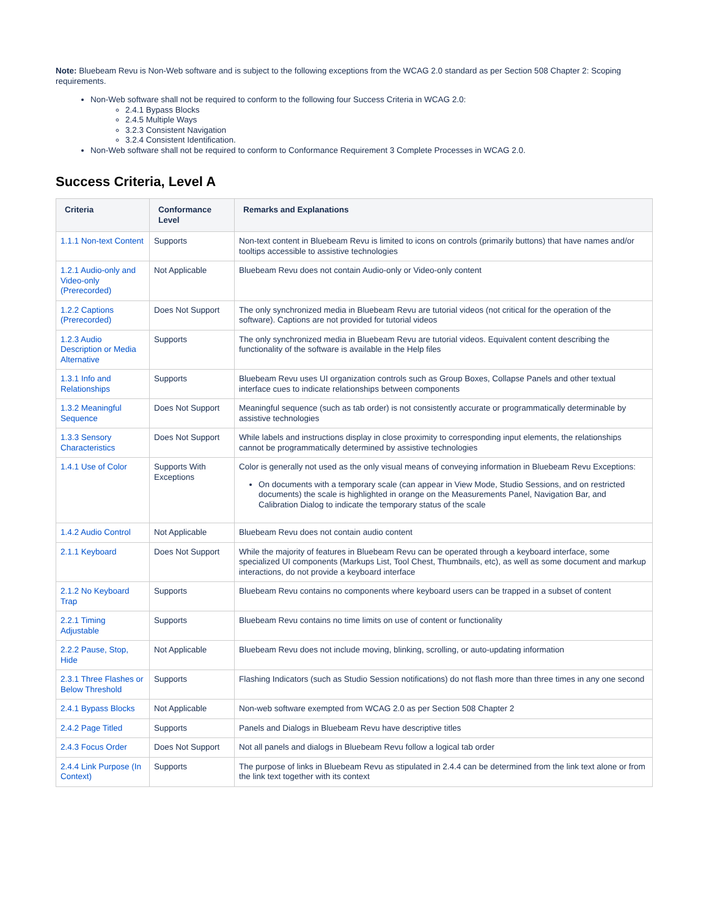Note: Bluebeam Revu is Non-Web software and is subject to the following exceptions from the WCAG 2.0 standard as per Section 508 Chapter 2: Scoping requirements.
Non-Web software shall not be required to conform to the following four Success Criteria in WCAG 2.0:
2.4.1 Bypass Blocks
2.4.5 Multiple Ways
3.2.3 Consistent Navigation
3.2.4 Consistent Identification.
Non-Web software shall not be required to conform to Conformance Requirement 3 Complete Processes in WCAG 2.0.
Success Criteria, Level A
| Criteria | Conformance Level | Remarks and Explanations |
| --- | --- | --- |
| 1.1.1 Non-text Content | Supports | Non-text content in Bluebeam Revu is limited to icons on controls (primarily buttons) that have names and/or tooltips accessible to assistive technologies |
| 1.2.1 Audio-only and Video-only (Prerecorded) | Not Applicable | Bluebeam Revu does not contain Audio-only or Video-only content |
| 1.2.2 Captions (Prerecorded) | Does Not Support | The only synchronized media in Bluebeam Revu are tutorial videos (not critical for the operation of the software). Captions are not provided for tutorial videos |
| 1.2.3 Audio Description or Media Alternative | Supports | The only synchronized media in Bluebeam Revu are tutorial videos. Equivalent content describing the functionality of the software is available in the Help files |
| 1.3.1 Info and Relationships | Supports | Bluebeam Revu uses UI organization controls such as Group Boxes, Collapse Panels and other textual interface cues to indicate relationships between components |
| 1.3.2 Meaningful Sequence | Does Not Support | Meaningful sequence (such as tab order) is not consistently accurate or programmatically determinable by assistive technologies |
| 1.3.3 Sensory Characteristics | Does Not Support | While labels and instructions display in close proximity to corresponding input elements, the relationships cannot be programmatically determined by assistive technologies |
| 1.4.1 Use of Color | Supports With Exceptions | Color is generally not used as the only visual means of conveying information in Bluebeam Revu Exceptions: On documents with a temporary scale (can appear in View Mode, Studio Sessions, and on restricted documents) the scale is highlighted in orange on the Measurements Panel, Navigation Bar, and Calibration Dialog to indicate the temporary status of the scale |
| 1.4.2 Audio Control | Not Applicable | Bluebeam Revu does not contain audio content |
| 2.1.1 Keyboard | Does Not Support | While the majority of features in Bluebeam Revu can be operated through a keyboard interface, some specialized UI components (Markups List, Tool Chest, Thumbnails, etc), as well as some document and markup interactions, do not provide a keyboard interface |
| 2.1.2 No Keyboard Trap | Supports | Bluebeam Revu contains no components where keyboard users can be trapped in a subset of content |
| 2.2.1 Timing Adjustable | Supports | Bluebeam Revu contains no time limits on use of content or functionality |
| 2.2.2 Pause, Stop, Hide | Not Applicable | Bluebeam Revu does not include moving, blinking, scrolling, or auto-updating information |
| 2.3.1 Three Flashes or Below Threshold | Supports | Flashing Indicators (such as Studio Session notifications) do not flash more than three times in any one second |
| 2.4.1 Bypass Blocks | Not Applicable | Non-web software exempted from WCAG 2.0 as per Section 508 Chapter 2 |
| 2.4.2 Page Titled | Supports | Panels and Dialogs in Bluebeam Revu have descriptive titles |
| 2.4.3 Focus Order | Does Not Support | Not all panels and dialogs in Bluebeam Revu follow a logical tab order |
| 2.4.4 Link Purpose (In Context) | Supports | The purpose of links in Bluebeam Revu as stipulated in 2.4.4 can be determined from the link text alone or from the link text together with its context |